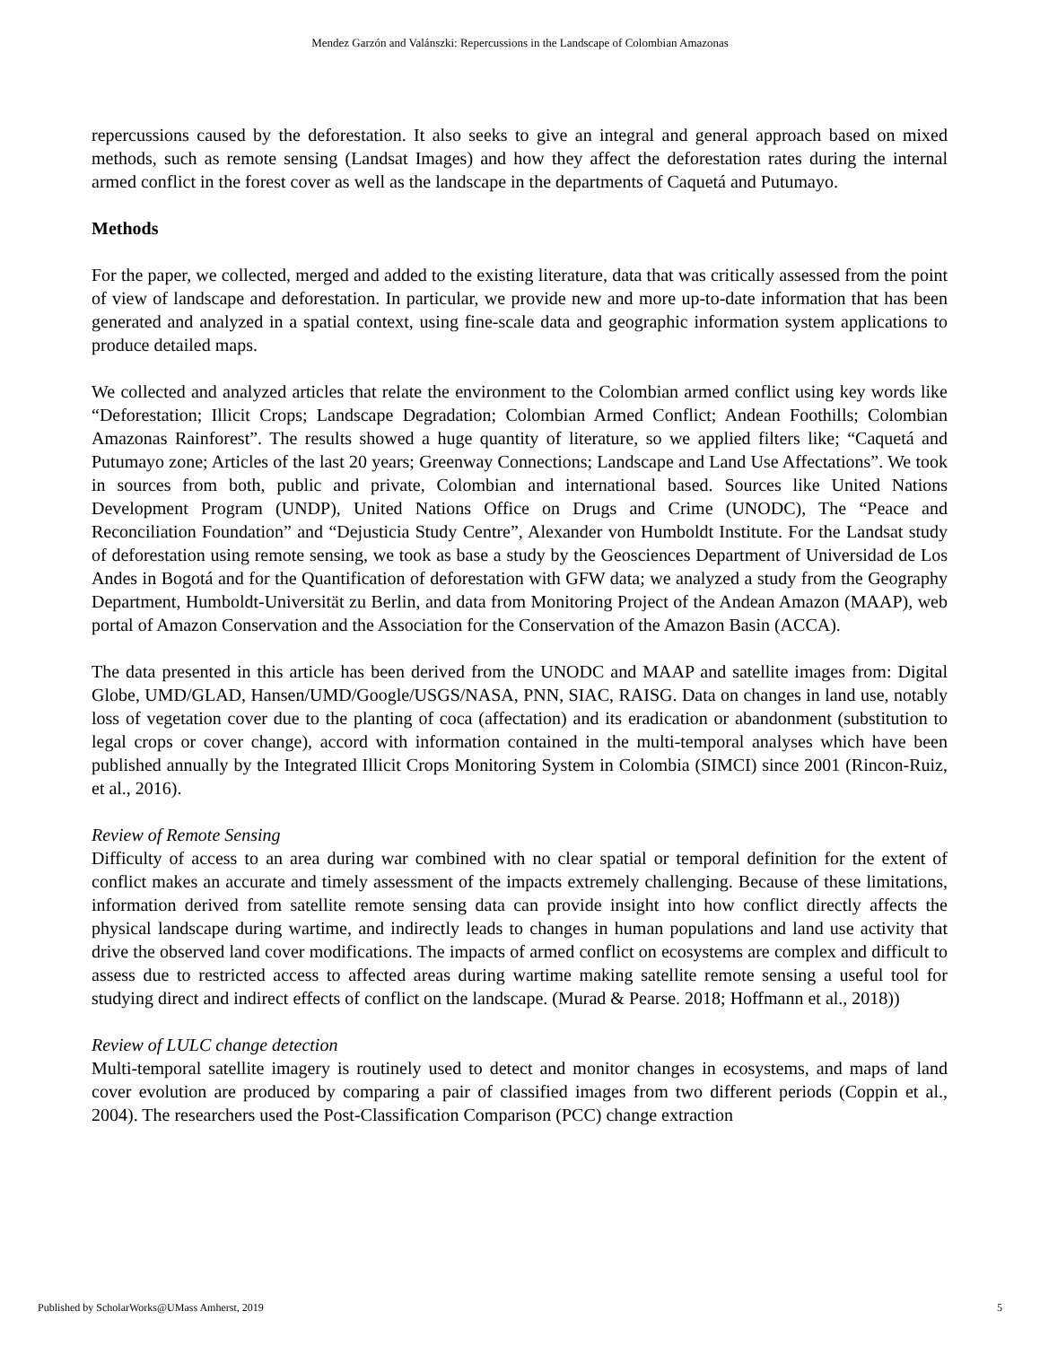Mendez Garzón and Valánszki: Repercussions in the Landscape of Colombian Amazonas
repercussions caused by the deforestation. It also seeks to give an integral and general approach based on mixed methods, such as remote sensing (Landsat Images) and how they affect the deforestation rates during the internal armed conflict in the forest cover as well as the landscape in the departments of Caquetá and Putumayo.
Methods
For the paper, we collected, merged and added to the existing literature, data that was critically assessed from the point of view of landscape and deforestation. In particular, we provide new and more up-to-date information that has been generated and analyzed in a spatial context, using fine-scale data and geographic information system applications to produce detailed maps.
We collected and analyzed articles that relate the environment to the Colombian armed conflict using key words like “Deforestation; Illicit Crops; Landscape Degradation; Colombian Armed Conflict; Andean Foothills; Colombian Amazonas Rainforest”. The results showed a huge quantity of literature, so we applied filters like; “Caquetá and Putumayo zone; Articles of the last 20 years; Greenway Connections; Landscape and Land Use Affectations”. We took in sources from both, public and private, Colombian and international based. Sources like United Nations Development Program (UNDP), United Nations Office on Drugs and Crime (UNODC), The “Peace and Reconciliation Foundation” and “Dejusticia Study Centre”, Alexander von Humboldt Institute. For the Landsat study of deforestation using remote sensing, we took as base a study by the Geosciences Department of Universidad de Los Andes in Bogotá and for the Quantification of deforestation with GFW data; we analyzed a study from the Geography Department, Humboldt-Universität zu Berlin, and data from Monitoring Project of the Andean Amazon (MAAP), web portal of Amazon Conservation and the Association for the Conservation of the Amazon Basin (ACCA).
The data presented in this article has been derived from the UNODC and MAAP and satellite images from: Digital Globe, UMD/GLAD, Hansen/UMD/Google/USGS/NASA, PNN, SIAC, RAISG. Data on changes in land use, notably loss of vegetation cover due to the planting of coca (affectation) and its eradication or abandonment (substitution to legal crops or cover change), accord with information contained in the multi-temporal analyses which have been published annually by the Integrated Illicit Crops Monitoring System in Colombia (SIMCI) since 2001 (Rincon-Ruiz, et al., 2016).
Review of Remote Sensing
Difficulty of access to an area during war combined with no clear spatial or temporal definition for the extent of conflict makes an accurate and timely assessment of the impacts extremely challenging. Because of these limitations, information derived from satellite remote sensing data can provide insight into how conflict directly affects the physical landscape during wartime, and indirectly leads to changes in human populations and land use activity that drive the observed land cover modifications. The impacts of armed conflict on ecosystems are complex and difficult to assess due to restricted access to affected areas during wartime making satellite remote sensing a useful tool for studying direct and indirect effects of conflict on the landscape. (Murad & Pearse. 2018; Hoffmann et al., 2018))
Review of LULC change detection
Multi-temporal satellite imagery is routinely used to detect and monitor changes in ecosystems, and maps of land cover evolution are produced by comparing a pair of classified images from two different periods (Coppin et al., 2004). The researchers used the Post-Classification Comparison (PCC) change extraction
Published by ScholarWorks@UMass Amherst, 2019 5